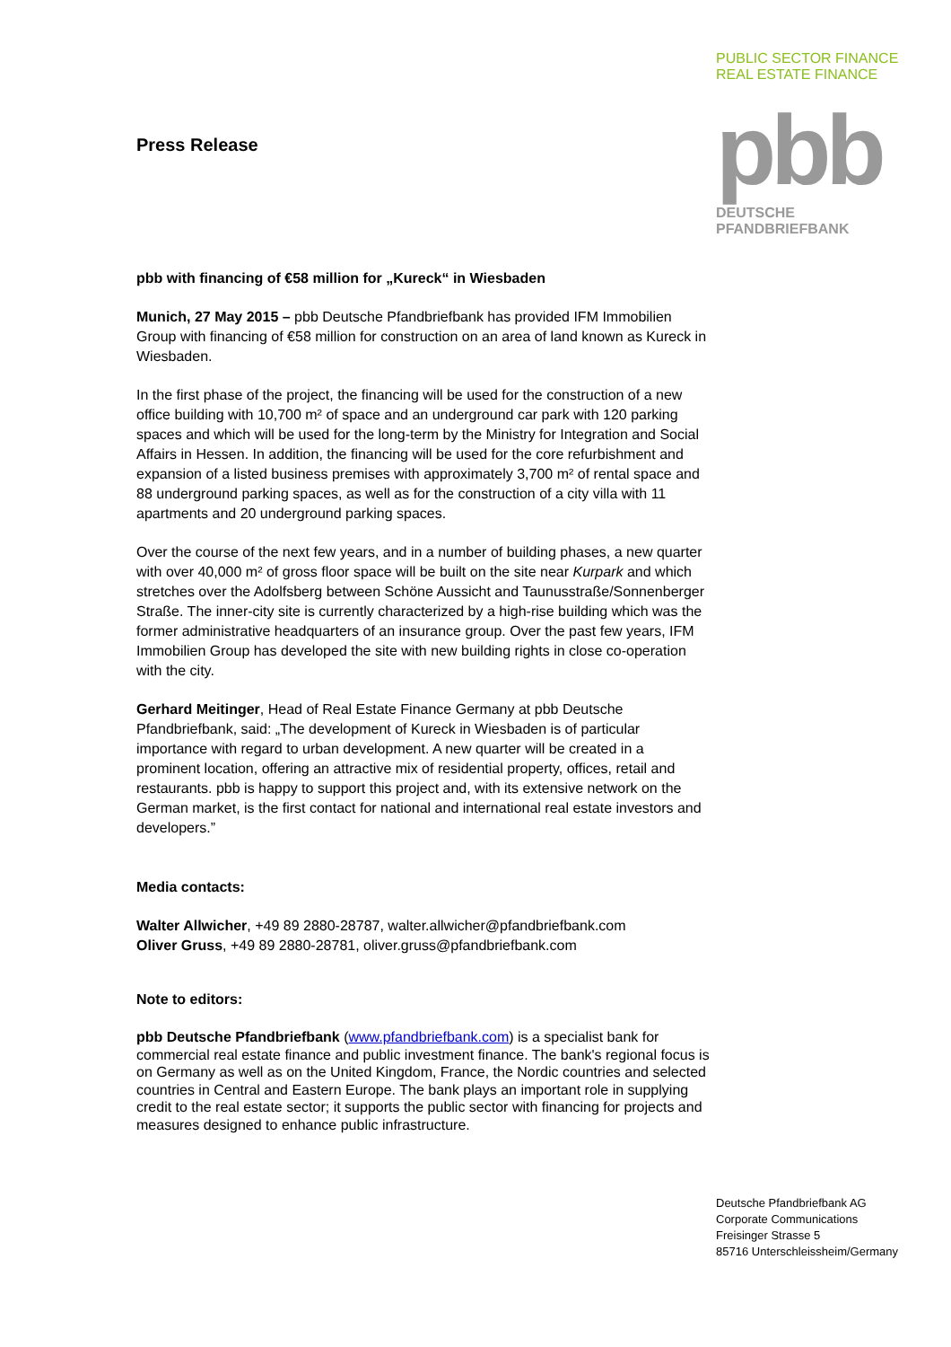Press Release
pbb with financing of €58 million for „Kureck“ in Wiesbaden
Munich, 27 May 2015 – pbb Deutsche Pfandbriefbank has provided IFM Immobilien Group with financing of €58 million for construction on an area of land known as Kureck in Wiesbaden.
In the first phase of the project, the financing will be used for the construction of a new office building with 10,700 m² of space and an underground car park with 120 parking spaces and which will be used for the long-term by the Ministry for Integration and Social Affairs in Hessen. In addition, the financing will be used for the core refurbishment and expansion of a listed business premises with approximately 3,700 m² of rental space and 88 underground parking spaces, as well as for the construction of a city villa with 11 apartments and 20 underground parking spaces.
Over the course of the next few years, and in a number of building phases, a new quarter with over 40,000 m² of gross floor space will be built on the site near Kurpark and which stretches over the Adolfsberg between Schöne Aussicht and Taunusstraße/Sonnenberger Straße. The inner-city site is currently characterized by a high-rise building which was the former administrative headquarters of an insurance group. Over the past few years, IFM Immobilien Group has developed the site with new building rights in close co-operation with the city.
Gerhard Meitinger, Head of Real Estate Finance Germany at pbb Deutsche Pfandbriefbank, said: „The development of Kureck in Wiesbaden is of particular importance with regard to urban development. A new quarter will be created in a prominent location, offering an attractive mix of residential property, offices, retail and restaurants. pbb is happy to support this project and, with its extensive network on the German market, is the first contact for national and international real estate investors and developers.”
Media contacts:
Walter Allwicher, +49 89 2880-28787, walter.allwicher@pfandbriefbank.com
Oliver Gruss, +49 89 2880-28781, oliver.gruss@pfandbriefbank.com
Note to editors:
pbb Deutsche Pfandbriefbank (www.pfandbriefbank.com) is a specialist bank for commercial real estate finance and public investment finance. The bank's regional focus is on Germany as well as on the United Kingdom, France, the Nordic countries and selected countries in Central and Eastern Europe. The bank plays an important role in supplying credit to the real estate sector; it supports the public sector with financing for projects and measures designed to enhance public infrastructure.
PUBLIC SECTOR FINANCE
REAL ESTATE FINANCE
pbb
DEUTSCHE
PFANDBRIEFBANK
Deutsche Pfandbriefbank AG
Corporate Communications
Freisinger Strasse 5
85716 Unterschleissheim/Germany